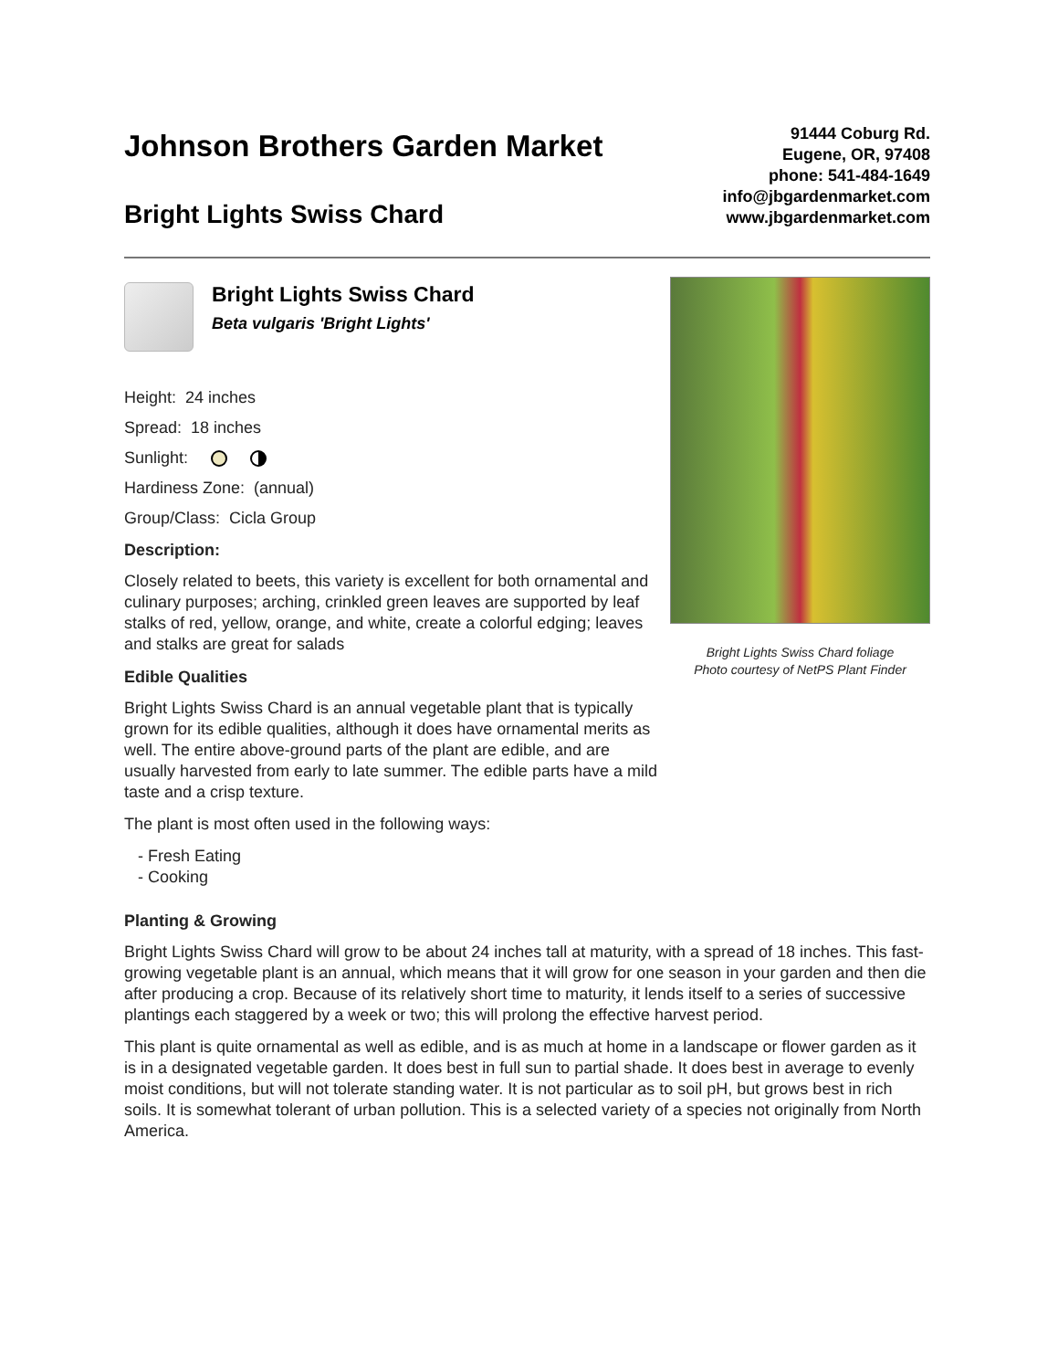Johnson Brothers Garden Market
Bright Lights Swiss Chard
91444 Coburg Rd.
Eugene, OR, 97408
phone: 541-484-1649
info@jbgardenmarket.com
www.jbgardenmarket.com
Bright Lights Swiss Chard
Beta vulgaris 'Bright Lights'
Height: 24 inches
Spread: 18 inches
Sunlight:
Hardiness Zone: (annual)
Group/Class: Cicla Group
Description:
Closely related to beets, this variety is excellent for both ornamental and culinary purposes; arching, crinkled green leaves are supported by leaf stalks of red, yellow, orange, and white, create a colorful edging; leaves and stalks are great for salads
Edible Qualities
Bright Lights Swiss Chard is an annual vegetable plant that is typically grown for its edible qualities, although it does have ornamental merits as well. The entire above-ground parts of the plant are edible, and are usually harvested from early to late summer. The edible parts have a mild taste and a crisp texture.
The plant is most often used in the following ways:
- Fresh Eating
- Cooking
Bright Lights Swiss Chard foliage
Photo courtesy of NetPS Plant Finder
Planting & Growing
Bright Lights Swiss Chard will grow to be about 24 inches tall at maturity, with a spread of 18 inches. This fast-growing vegetable plant is an annual, which means that it will grow for one season in your garden and then die after producing a crop. Because of its relatively short time to maturity, it lends itself to a series of successive plantings each staggered by a week or two; this will prolong the effective harvest period.
This plant is quite ornamental as well as edible, and is as much at home in a landscape or flower garden as it is in a designated vegetable garden. It does best in full sun to partial shade. It does best in average to evenly moist conditions, but will not tolerate standing water. It is not particular as to soil pH, but grows best in rich soils. It is somewhat tolerant of urban pollution. This is a selected variety of a species not originally from North America.